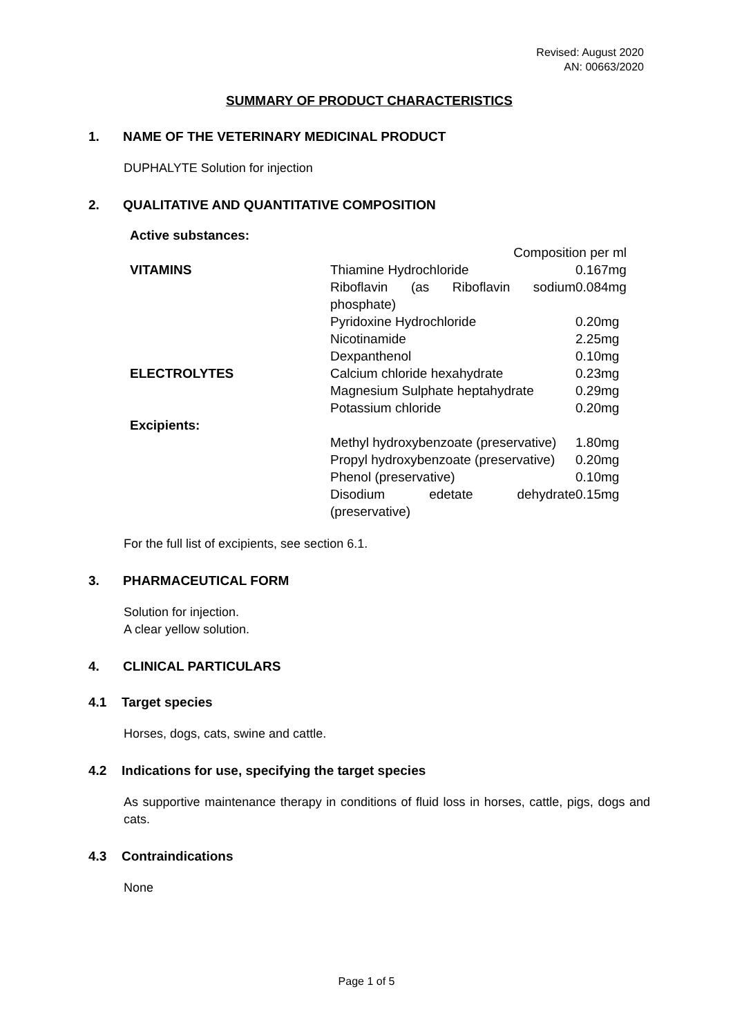Revised: August 2020
AN: 00663/2020
SUMMARY OF PRODUCT CHARACTERISTICS
1. NAME OF THE VETERINARY MEDICINAL PRODUCT
DUPHALYTE Solution for injection
2. QUALITATIVE AND QUANTITATIVE COMPOSITION
| Active substances: | | |
| | Composition per ml | |
| VITAMINS | Thiamine Hydrochloride | 0.167mg |
| | Riboflavin (as Riboflavin sodium phosphate) | 0.084mg |
| | Pyridoxine Hydrochloride | 0.20mg |
| | Nicotinamide | 2.25mg |
| | Dexpanthenol | 0.10mg |
| ELECTROLYTES | Calcium chloride hexahydrate | 0.23mg |
| | Magnesium Sulphate heptahydrate | 0.29mg |
| | Potassium chloride | 0.20mg |
| Excipients: | | |
| | Methyl hydroxybenzoate (preservative) | 1.80mg |
| | Propyl hydroxybenzoate (preservative) | 0.20mg |
| | Phenol (preservative) | 0.10mg |
| | Disodium edetate dehydrate (preservative) | 0.15mg |
For the full list of excipients, see section 6.1.
3. PHARMACEUTICAL FORM
Solution for injection.
A clear yellow solution.
4. CLINICAL PARTICULARS
4.1 Target species
Horses, dogs, cats, swine and cattle.
4.2 Indications for use, specifying the target species
As supportive maintenance therapy in conditions of fluid loss in horses, cattle, pigs, dogs and cats.
4.3 Contraindications
None
Page 1 of 5